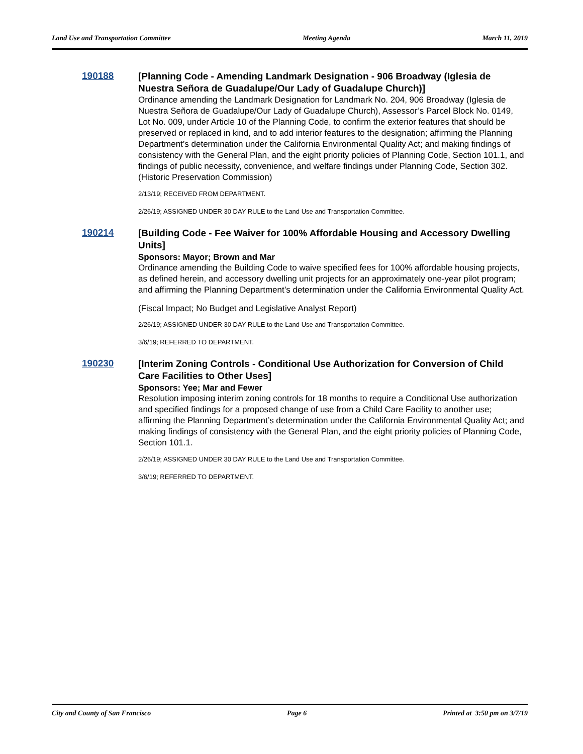Land Use and Transportation Committee Meeting Agenda March 11, 2019
190188
[Planning Code - Amending Landmark Designation - 906 Broadway (Iglesia de Nuestra Señora de Guadalupe/Our Lady of Guadalupe Church)]
Ordinance amending the Landmark Designation for Landmark No. 204, 906 Broadway (Iglesia de Nuestra Señora de Guadalupe/Our Lady of Guadalupe Church), Assessor’s Parcel Block No. 0149, Lot No. 009, under Article 10 of the Planning Code, to confirm the exterior features that should be preserved or replaced in kind, and to add interior features to the designation; affirming the Planning Department’s determination under the California Environmental Quality Act; and making findings of consistency with the General Plan, and the eight priority policies of Planning Code, Section 101.1, and findings of public necessity, convenience, and welfare findings under Planning Code, Section 302. (Historic Preservation Commission)
2/13/19; RECEIVED FROM DEPARTMENT.
2/26/19; ASSIGNED UNDER 30 DAY RULE to the Land Use and Transportation Committee.
190214
[Building Code - Fee Waiver for 100% Affordable Housing and Accessory Dwelling Units]
Sponsors: Mayor; Brown and Mar
Ordinance amending the Building Code to waive specified fees for 100% affordable housing projects, as defined herein, and accessory dwelling unit projects for an approximately one-year pilot program; and affirming the Planning Department’s determination under the California Environmental Quality Act.
(Fiscal Impact; No Budget and Legislative Analyst Report)
2/26/19; ASSIGNED UNDER 30 DAY RULE to the Land Use and Transportation Committee.
3/6/19; REFERRED TO DEPARTMENT.
190230
[Interim Zoning Controls - Conditional Use Authorization for Conversion of Child Care Facilities to Other Uses]
Sponsors: Yee; Mar and Fewer
Resolution imposing interim zoning controls for 18 months to require a Conditional Use authorization and specified findings for a proposed change of use from a Child Care Facility to another use; affirming the Planning Department’s determination under the California Environmental Quality Act; and making findings of consistency with the General Plan, and the eight priority policies of Planning Code, Section 101.1.
2/26/19; ASSIGNED UNDER 30 DAY RULE to the Land Use and Transportation Committee.
3/6/19; REFERRED TO DEPARTMENT.
City and County of San Francisco Page 6 Printed at 3:50 pm on 3/7/19